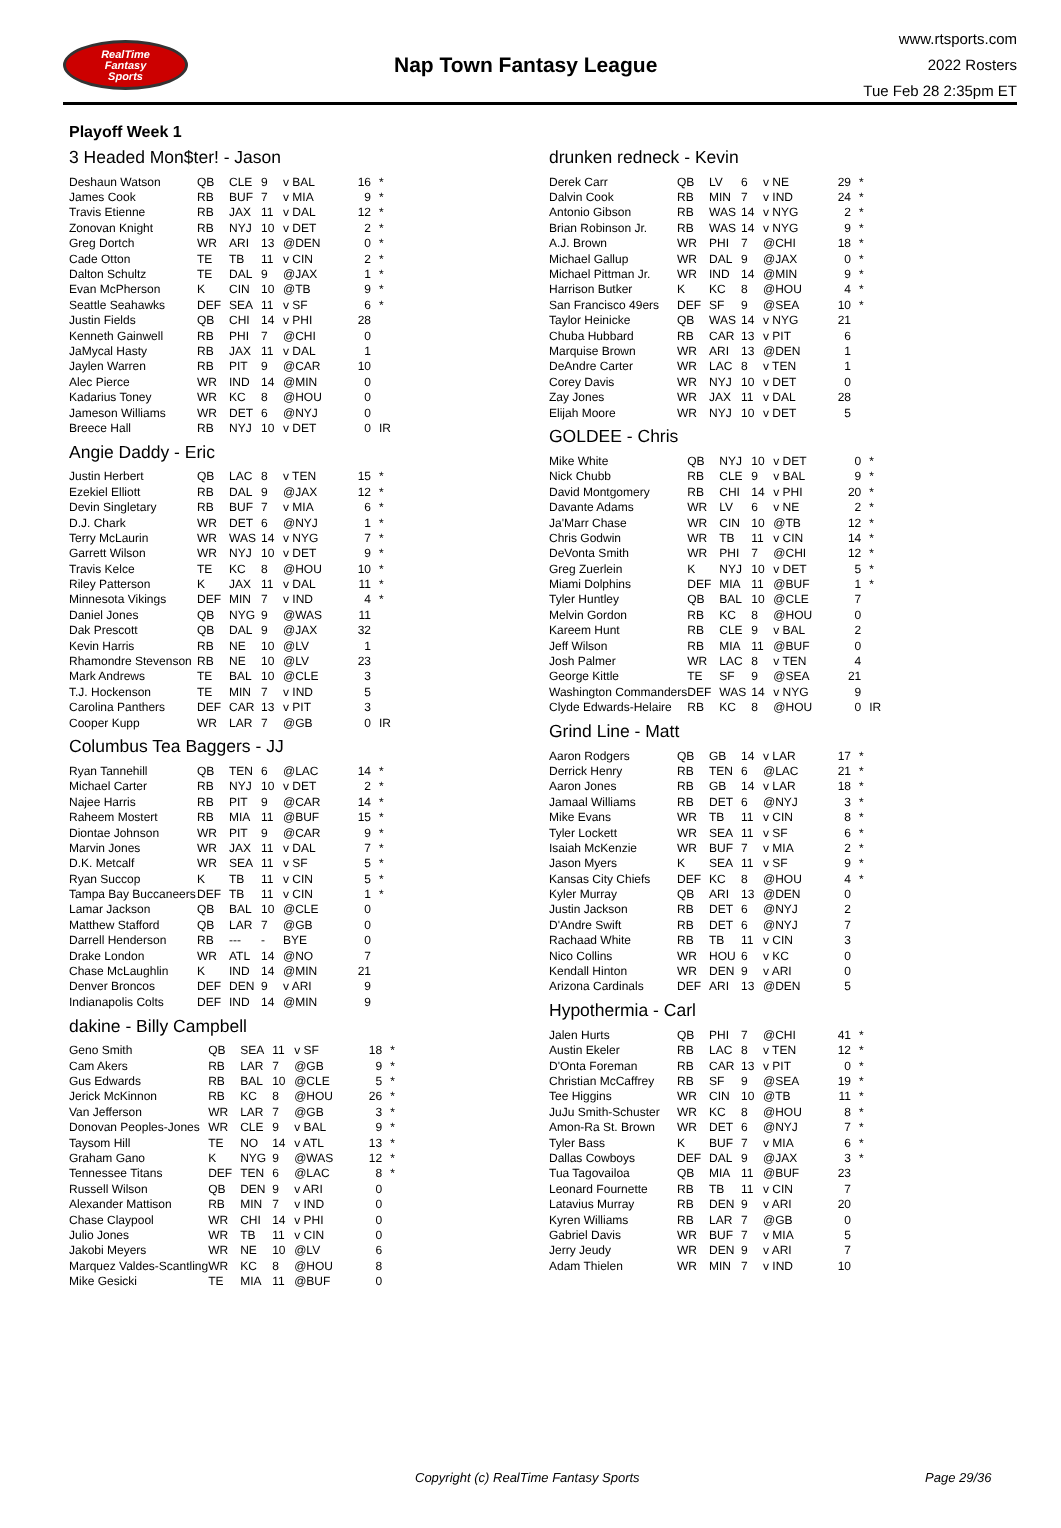RealTime
Fantasy
Sports
Nap Town Fantasy League
www.rtsports.com
2022 Rosters
Tue Feb 28 2:35pm ET
Playoff Week 1
3 Headed Mon$ter! - Jason
| Deshaun Watson | QB | CLE | 9 | v BAL | 16 | * |
| James Cook | RB | BUF | 7 | v MIA | 9 | * |
| Travis Etienne | RB | JAX | 11 | v DAL | 12 | * |
| Zonovan Knight | RB | NYJ | 10 | v DET | 2 | * |
| Greg Dortch | WR | ARI | 13 | @DEN | 0 | * |
| Cade Otton | TE | TB | 11 | v CIN | 2 | * |
| Dalton Schultz | TE | DAL | 9 | @JAX | 1 | * |
| Evan McPherson | K | CIN | 10 | @TB | 9 | * |
| Seattle Seahawks | DEF | SEA | 11 | v SF | 6 | * |
| Justin Fields | QB | CHI | 14 | v PHI | 28 | |
| Kenneth Gainwell | RB | PHI | 7 | @CHI | 0 | |
| JaMycal Hasty | RB | JAX | 11 | v DAL | 1 | |
| Jaylen Warren | RB | PIT | 9 | @CAR | 10 | |
| Alec Pierce | WR | IND | 14 | @MIN | 0 | |
| Kadarius Toney | WR | KC | 8 | @HOU | 0 | |
| Jameson Williams | WR | DET | 6 | @NYJ | 0 | |
| Breece Hall | RB | NYJ | 10 | v DET | 0 | IR |
Angie Daddy - Eric
| Justin Herbert | QB | LAC | 8 | v TEN | 15 | * |
| Ezekiel Elliott | RB | DAL | 9 | @JAX | 12 | * |
| Devin Singletary | RB | BUF | 7 | v MIA | 6 | * |
| D.J. Chark | WR | DET | 6 | @NYJ | 1 | * |
| Terry McLaurin | WR | WAS | 14 | v NYG | 7 | * |
| Garrett Wilson | WR | NYJ | 10 | v DET | 9 | * |
| Travis Kelce | TE | KC | 8 | @HOU | 10 | * |
| Riley Patterson | K | JAX | 11 | v DAL | 11 | * |
| Minnesota Vikings | DEF | MIN | 7 | v IND | 4 | * |
| Daniel Jones | QB | NYG | 9 | @WAS | 11 | |
| Dak Prescott | QB | DAL | 9 | @JAX | 32 | |
| Kevin Harris | RB | NE | 10 | @LV | 1 | |
| Rhamondre Stevenson | RB | NE | 10 | @LV | 23 | |
| Mark Andrews | TE | BAL | 10 | @CLE | 3 | |
| T.J. Hockenson | TE | MIN | 7 | v IND | 5 | |
| Carolina Panthers | DEF | CAR | 13 | v PIT | 3 | |
| Cooper Kupp | WR | LAR | 7 | @GB | 0 | IR |
Columbus Tea Baggers - JJ
| Ryan Tannehill | QB | TEN | 6 | @LAC | 14 | * |
| Michael Carter | RB | NYJ | 10 | v DET | 2 | * |
| Najee Harris | RB | PIT | 9 | @CAR | 14 | * |
| Raheem Mostert | RB | MIA | 11 | @BUF | 15 | * |
| Diontae Johnson | WR | PIT | 9 | @CAR | 9 | * |
| Marvin Jones | WR | JAX | 11 | v DAL | 7 | * |
| D.K. Metcalf | WR | SEA | 11 | v SF | 5 | * |
| Ryan Succop | K | TB | 11 | v CIN | 5 | * |
| Tampa Bay Buccaneers | DEF | TB | 11 | v CIN | 1 | * |
| Lamar Jackson | QB | BAL | 10 | @CLE | 0 | |
| Matthew Stafford | QB | LAR | 7 | @GB | 0 | |
| Darrell Henderson | RB | --- | - | BYE | 0 | |
| Drake London | WR | ATL | 14 | @NO | 7 | |
| Chase McLaughlin | K | IND | 14 | @MIN | 21 | |
| Denver Broncos | DEF | DEN | 9 | v ARI | 9 | |
| Indianapolis Colts | DEF | IND | 14 | @MIN | 9 | |
dakine - Billy Campbell
| Geno Smith | QB | SEA | 11 | v SF | 18 | * |
| Cam Akers | RB | LAR | 7 | @GB | 9 | * |
| Gus Edwards | RB | BAL | 10 | @CLE | 5 | * |
| Jerick McKinnon | RB | KC | 8 | @HOU | 26 | * |
| Van Jefferson | WR | LAR | 7 | @GB | 3 | * |
| Donovan Peoples-Jones | WR | CLE | 9 | v BAL | 9 | * |
| Taysom Hill | TE | NO | 14 | v ATL | 13 | * |
| Graham Gano | K | NYG | 9 | @WAS | 12 | * |
| Tennessee Titans | DEF | TEN | 6 | @LAC | 8 | * |
| Russell Wilson | QB | DEN | 9 | v ARI | 0 | |
| Alexander Mattison | RB | MIN | 7 | v IND | 0 | |
| Chase Claypool | WR | CHI | 14 | v PHI | 0 | |
| Julio Jones | WR | TB | 11 | v CIN | 0 | |
| Jakobi Meyers | WR | NE | 10 | @LV | 6 | |
| Marquez Valdes-Scantling | WR | KC | 8 | @HOU | 8 | |
| Mike Gesicki | TE | MIA | 11 | @BUF | 0 | |
drunken redneck - Kevin
| Derek Carr | QB | LV | 6 | v NE | 29 | * |
| Dalvin Cook | RB | MIN | 7 | v IND | 24 | * |
| Antonio Gibson | RB | WAS | 14 | v NYG | 2 | * |
| Brian Robinson Jr. | RB | WAS | 14 | v NYG | 9 | * |
| A.J. Brown | WR | PHI | 7 | @CHI | 18 | * |
| Michael Gallup | WR | DAL | 9 | @JAX | 0 | * |
| Michael Pittman Jr. | WR | IND | 14 | @MIN | 9 | * |
| Harrison Butker | K | KC | 8 | @HOU | 4 | * |
| San Francisco 49ers | DEF | SF | 9 | @SEA | 10 | * |
| Taylor Heinicke | QB | WAS | 14 | v NYG | 21 | |
| Chuba Hubbard | RB | CAR | 13 | v PIT | 6 | |
| Marquise Brown | WR | ARI | 13 | @DEN | 1 | |
| DeAndre Carter | WR | LAC | 8 | v TEN | 1 | |
| Corey Davis | WR | NYJ | 10 | v DET | 0 | |
| Zay Jones | WR | JAX | 11 | v DAL | 28 | |
| Elijah Moore | WR | NYJ | 10 | v DET | 5 | |
GOLDEE - Chris
| Mike White | QB | NYJ | 10 | v DET | 0 | * |
| Nick Chubb | RB | CLE | 9 | v BAL | 9 | * |
| David Montgomery | RB | CHI | 14 | v PHI | 20 | * |
| Davante Adams | WR | LV | 6 | v NE | 2 | * |
| Ja'Marr Chase | WR | CIN | 10 | @TB | 12 | * |
| Chris Godwin | WR | TB | 11 | v CIN | 14 | * |
| DeVonta Smith | WR | PHI | 7 | @CHI | 12 | * |
| Greg Zuerlein | K | NYJ | 10 | v DET | 5 | * |
| Miami Dolphins | DEF | MIA | 11 | @BUF | 1 | * |
| Tyler Huntley | QB | BAL | 10 | @CLE | 7 | |
| Melvin Gordon | RB | KC | 8 | @HOU | 0 | |
| Kareem Hunt | RB | CLE | 9 | v BAL | 2 | |
| Jeff Wilson | RB | MIA | 11 | @BUF | 0 | |
| Josh Palmer | WR | LAC | 8 | v TEN | 4 | |
| George Kittle | TE | SF | 9 | @SEA | 21 | |
| Washington Commanders | DEF | WAS | 14 | v NYG | 9 | |
| Clyde Edwards-Helaire | RB | KC | 8 | @HOU | 0 | IR |
Grind Line - Matt
| Aaron Rodgers | QB | GB | 14 | v LAR | 17 | * |
| Derrick Henry | RB | TEN | 6 | @LAC | 21 | * |
| Aaron Jones | RB | GB | 14 | v LAR | 18 | * |
| Jamaal Williams | RB | DET | 6 | @NYJ | 3 | * |
| Mike Evans | WR | TB | 11 | v CIN | 8 | * |
| Tyler Lockett | WR | SEA | 11 | v SF | 6 | * |
| Isaiah McKenzie | WR | BUF | 7 | v MIA | 2 | * |
| Jason Myers | K | SEA | 11 | v SF | 9 | * |
| Kansas City Chiefs | DEF | KC | 8 | @HOU | 4 | * |
| Kyler Murray | QB | ARI | 13 | @DEN | 0 | |
| Justin Jackson | RB | DET | 6 | @NYJ | 2 | |
| D'Andre Swift | RB | DET | 6 | @NYJ | 7 | |
| Rachaad White | RB | TB | 11 | v CIN | 3 | |
| Nico Collins | WR | HOU | 6 | v KC | 0 | |
| Kendall Hinton | WR | DEN | 9 | v ARI | 0 | |
| Arizona Cardinals | DEF | ARI | 13 | @DEN | 5 | |
Hypothermia - Carl
| Jalen Hurts | QB | PHI | 7 | @CHI | 41 | * |
| Austin Ekeler | RB | LAC | 8 | v TEN | 12 | * |
| D'Onta Foreman | RB | CAR | 13 | v PIT | 0 | * |
| Christian McCaffrey | RB | SF | 9 | @SEA | 19 | * |
| Tee Higgins | WR | CIN | 10 | @TB | 11 | * |
| JuJu Smith-Schuster | WR | KC | 8 | @HOU | 8 | * |
| Amon-Ra St. Brown | WR | DET | 6 | @NYJ | 7 | * |
| Tyler Bass | K | BUF | 7 | v MIA | 6 | * |
| Dallas Cowboys | DEF | DAL | 9 | @JAX | 3 | * |
| Tua Tagovailoa | QB | MIA | 11 | @BUF | 23 | |
| Leonard Fournette | RB | TB | 11 | v CIN | 7 | |
| Latavius Murray | RB | DEN | 9 | v ARI | 20 | |
| Kyren Williams | RB | LAR | 7 | @GB | 0 | |
| Gabriel Davis | WR | BUF | 7 | v MIA | 5 | |
| Jerry Jeudy | WR | DEN | 9 | v ARI | 7 | |
| Adam Thielen | WR | MIN | 7 | v IND | 10 | |
Copyright (c) RealTime Fantasy Sports Page 29/36